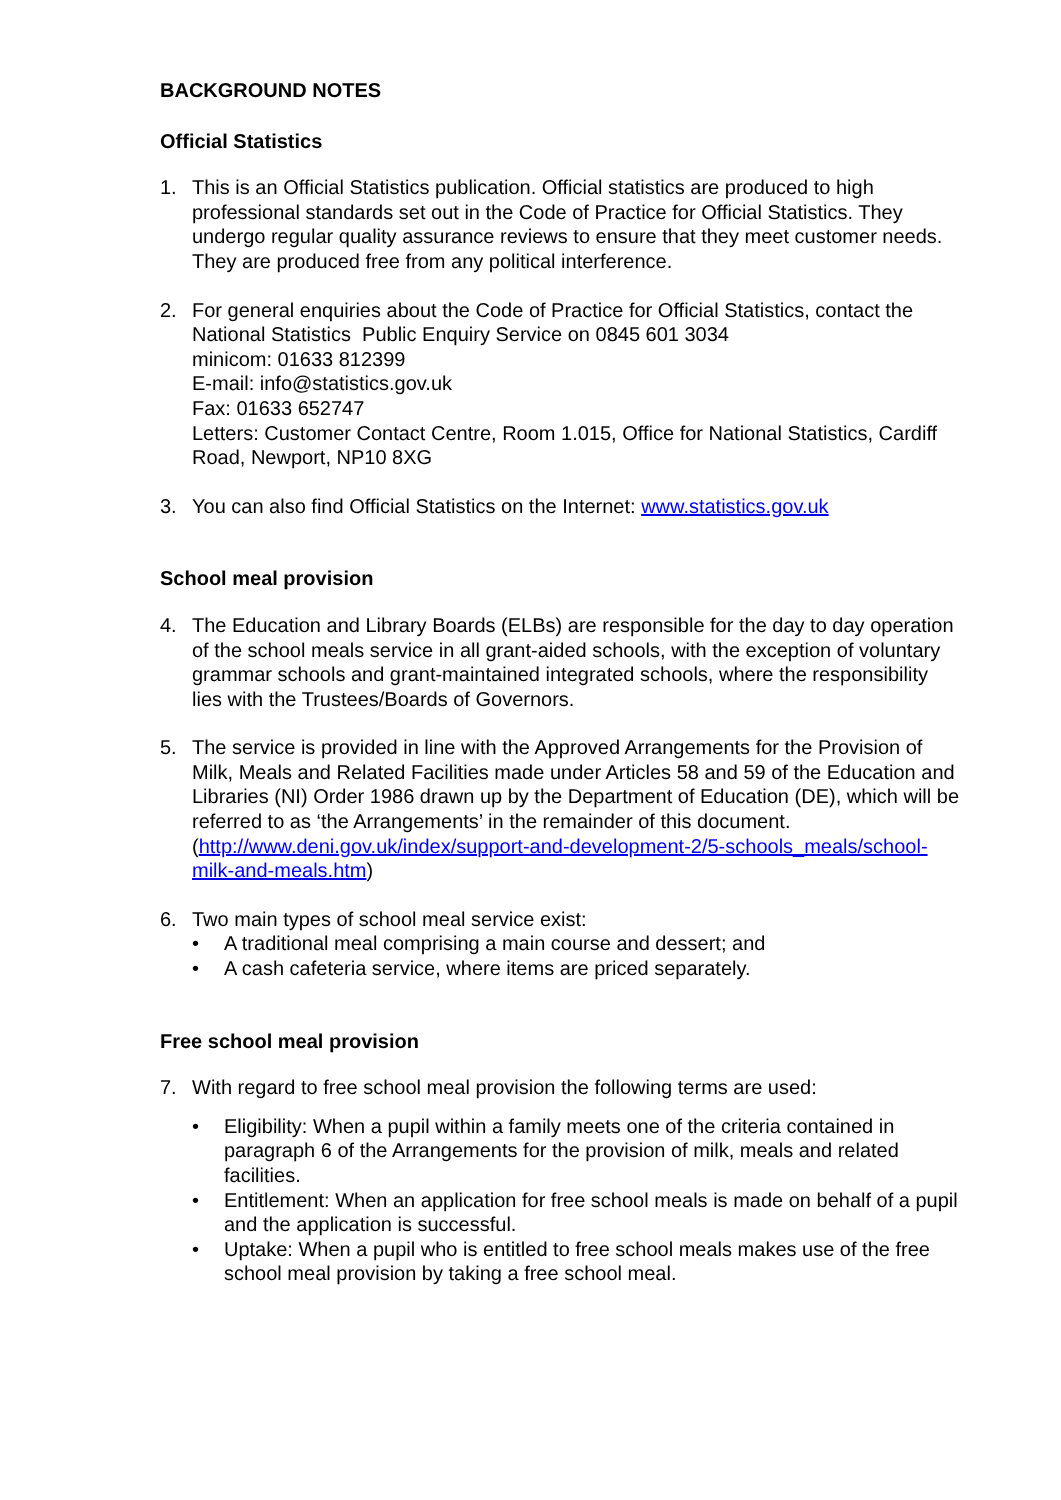BACKGROUND NOTES
Official Statistics
1. This is an Official Statistics publication. Official statistics are produced to high professional standards set out in the Code of Practice for Official Statistics. They undergo regular quality assurance reviews to ensure that they meet customer needs. They are produced free from any political interference.
2. For general enquiries about the Code of Practice for Official Statistics, contact the National Statistics Public Enquiry Service on 0845 601 3034
minicom: 01633 812399
E-mail: info@statistics.gov.uk
Fax: 01633 652747
Letters: Customer Contact Centre, Room 1.015, Office for National Statistics, Cardiff Road, Newport, NP10 8XG
3. You can also find Official Statistics on the Internet: www.statistics.gov.uk
School meal provision
4. The Education and Library Boards (ELBs) are responsible for the day to day operation of the school meals service in all grant-aided schools, with the exception of voluntary grammar schools and grant-maintained integrated schools, where the responsibility lies with the Trustees/Boards of Governors.
5. The service is provided in line with the Approved Arrangements for the Provision of Milk, Meals and Related Facilities made under Articles 58 and 59 of the Education and Libraries (NI) Order 1986 drawn up by the Department of Education (DE), which will be referred to as ‘the Arrangements’ in the remainder of this document.
(http://www.deni.gov.uk/index/support-and-development-2/5-schools_meals/school-milk-and-meals.htm)
6. Two main types of school meal service exist:
• A traditional meal comprising a main course and dessert; and
• A cash cafeteria service, where items are priced separately.
Free school meal provision
7. With regard to free school meal provision the following terms are used:
• Eligibility: When a pupil within a family meets one of the criteria contained in paragraph 6 of the Arrangements for the provision of milk, meals and related facilities.
• Entitlement: When an application for free school meals is made on behalf of a pupil and the application is successful.
• Uptake: When a pupil who is entitled to free school meals makes use of the free school meal provision by taking a free school meal.